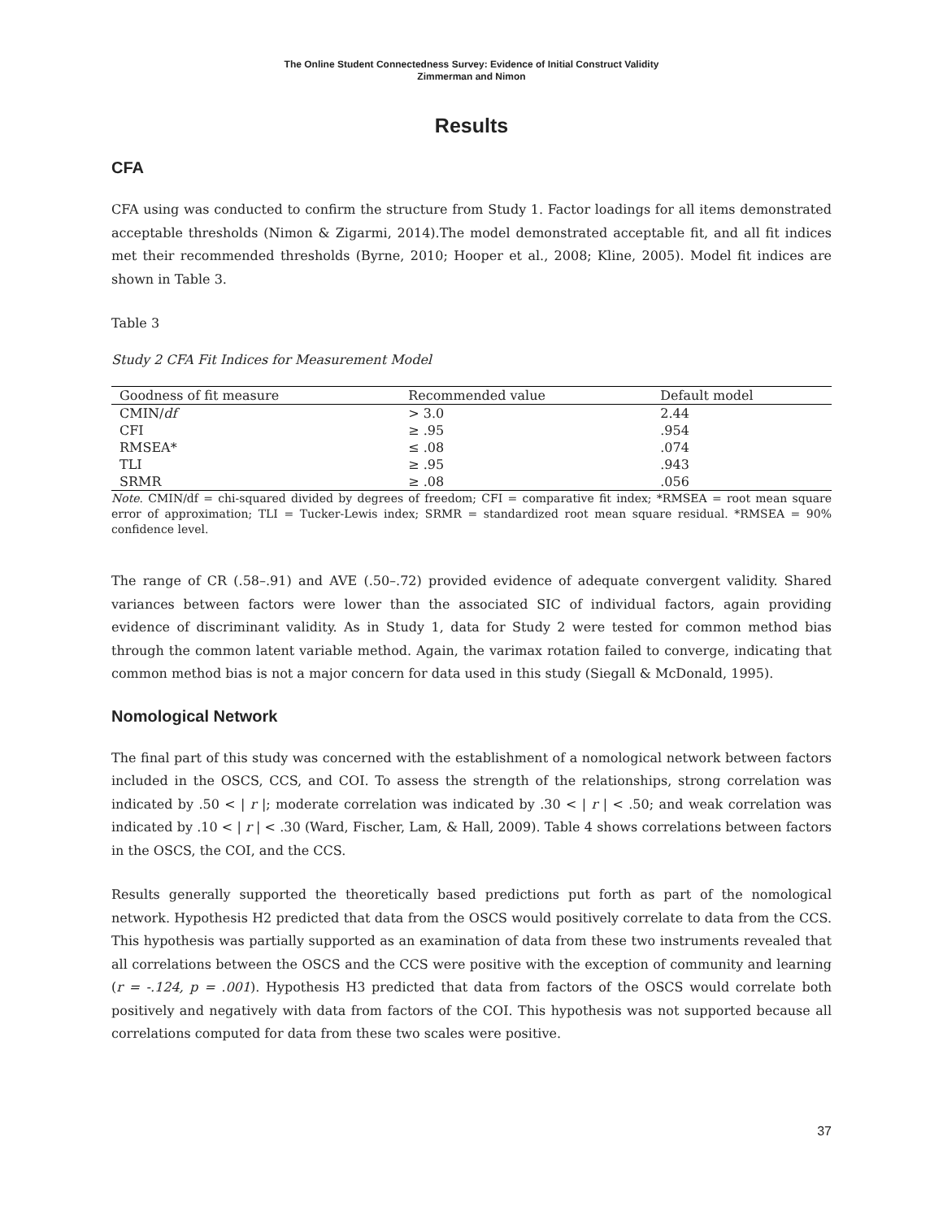The Online Student Connectedness Survey: Evidence of Initial Construct Validity
Zimmerman and Nimon
Results
CFA
CFA using was conducted to confirm the structure from Study 1. Factor loadings for all items demonstrated acceptable thresholds (Nimon & Zigarmi, 2014).The model demonstrated acceptable fit, and all fit indices met their recommended thresholds (Byrne, 2010; Hooper et al., 2008; Kline, 2005). Model fit indices are shown in Table 3.
Table 3
Study 2 CFA Fit Indices for Measurement Model
| Goodness of fit measure | Recommended value | Default model |
| --- | --- | --- |
| CMIN/ df | > 3.0 | 2.44 |
| CFI | ≥ .95 | .954 |
| RMSEA* | ≤ .08 | .074 |
| TLI | ≥ .95 | .943 |
| SRMR | ≥ .08 | .056 |
Note. CMIN/df = chi-squared divided by degrees of freedom; CFI = comparative fit index; *RMSEA = root mean square error of approximation; TLI = Tucker-Lewis index; SRMR = standardized root mean square residual. *RMSEA = 90% confidence level.
The range of CR (.58–.91) and AVE (.50–.72) provided evidence of adequate convergent validity. Shared variances between factors were lower than the associated SIC of individual factors, again providing evidence of discriminant validity. As in Study 1, data for Study 2 were tested for common method bias through the common latent variable method. Again, the varimax rotation failed to converge, indicating that common method bias is not a major concern for data used in this study (Siegall & McDonald, 1995).
Nomological Network
The final part of this study was concerned with the establishment of a nomological network between factors included in the OSCS, CCS, and COI. To assess the strength of the relationships, strong correlation was indicated by .50 < | r |; moderate correlation was indicated by .30 < | r | < .50; and weak correlation was indicated by .10 < | r | < .30 (Ward, Fischer, Lam, & Hall, 2009). Table 4 shows correlations between factors in the OSCS, the COI, and the CCS.
Results generally supported the theoretically based predictions put forth as part of the nomological network. Hypothesis H2 predicted that data from the OSCS would positively correlate to data from the CCS. This hypothesis was partially supported as an examination of data from these two instruments revealed that all correlations between the OSCS and the CCS were positive with the exception of community and learning (r = -.124, p = .001). Hypothesis H3 predicted that data from factors of the OSCS would correlate both positively and negatively with data from factors of the COI. This hypothesis was not supported because all correlations computed for data from these two scales were positive.
37